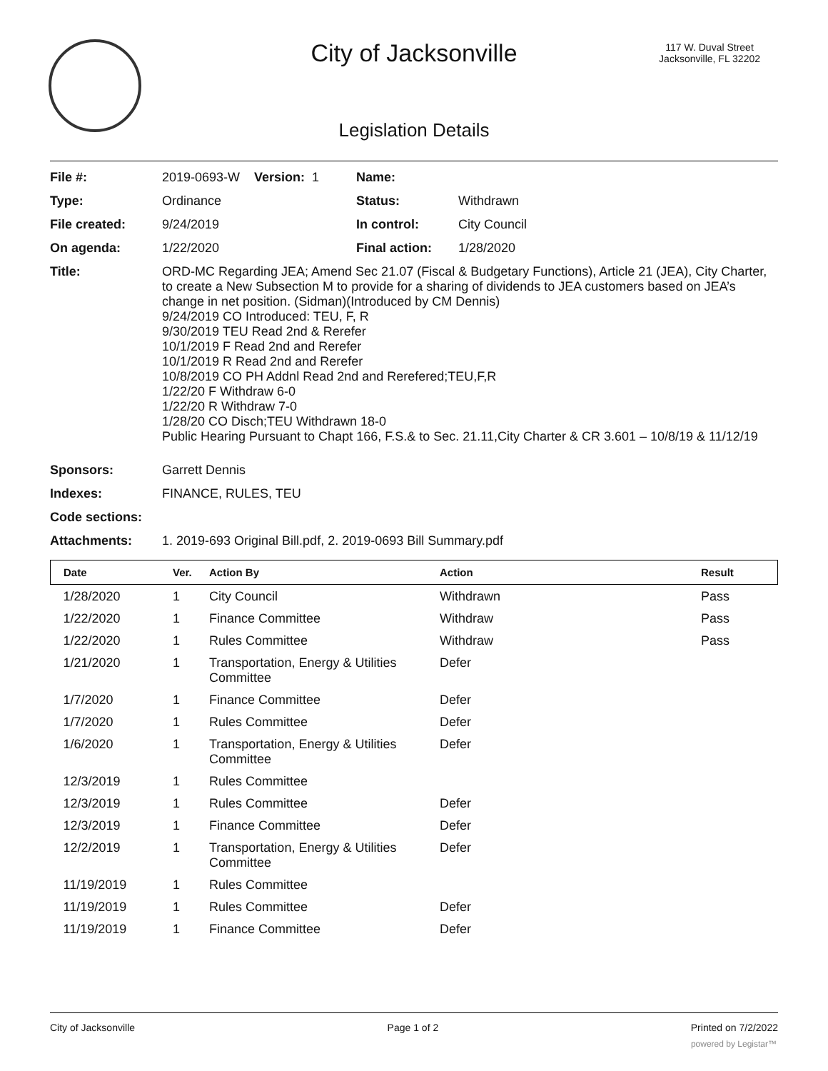City of Jacksonville
117 W. Duval Street
Jacksonville, FL 32202
Legislation Details
| File #: | 2019-0693-W Version: 1 | Name: | |
| Type: | Ordinance | Status: | Withdrawn |
| File created: | 9/24/2019 | In control: | City Council |
| On agenda: | 1/22/2020 | Final action: | 1/28/2020 |
| Title: | ORD-MC Regarding JEA; Amend Sec 21.07 (Fiscal & Budgetary Functions), Article 21 (JEA), City Charter, to create a New Subsection M to provide for a sharing of dividends to JEA customers based on JEA’s change in net position. (Sidman)(Introduced by CM Dennis) 9/24/2019 CO Introduced: TEU, F, R 9/30/2019 TEU Read 2nd & Rerefer 10/1/2019 F Read 2nd and Rerefer 10/1/2019 R Read 2nd and Rerefer 10/8/2019 CO PH Addnl Read 2nd and Rerefered;TEU,F,R 1/22/20 F Withdraw 6-0 1/22/20 R Withdraw 7-0 1/28/20 CO Disch;TEU Withdrawn 18-0 Public Hearing Pursuant to Chapt 166, F.S.& to Sec. 21.11,City Charter & CR 3.601 – 10/8/19 & 11/12/19 | | |
| Sponsors: | Garrett Dennis | | |
| Indexes: | FINANCE, RULES, TEU | | |
| Code sections: | | | |
| Attachments: | 1. 2019-693 Original Bill.pdf, 2. 2019-0693 Bill Summary.pdf | | |
| Date | Ver. | Action By | Action | Result |
| --- | --- | --- | --- | --- |
| 1/28/2020 | 1 | City Council | Withdrawn | Pass |
| 1/22/2020 | 1 | Finance Committee | Withdraw | Pass |
| 1/22/2020 | 1 | Rules Committee | Withdraw | Pass |
| 1/21/2020 | 1 | Transportation, Energy & Utilities Committee | Defer | |
| 1/7/2020 | 1 | Finance Committee | Defer | |
| 1/7/2020 | 1 | Rules Committee | Defer | |
| 1/6/2020 | 1 | Transportation, Energy & Utilities Committee | Defer | |
| 12/3/2019 | 1 | Rules Committee | | |
| 12/3/2019 | 1 | Rules Committee | Defer | |
| 12/3/2019 | 1 | Finance Committee | Defer | |
| 12/2/2019 | 1 | Transportation, Energy & Utilities Committee | Defer | |
| 11/19/2019 | 1 | Rules Committee | | |
| 11/19/2019 | 1 | Rules Committee | Defer | |
| 11/19/2019 | 1 | Finance Committee | Defer | |
City of Jacksonville Page 1 of 2 Printed on 7/2/2022
powered by Legistar™